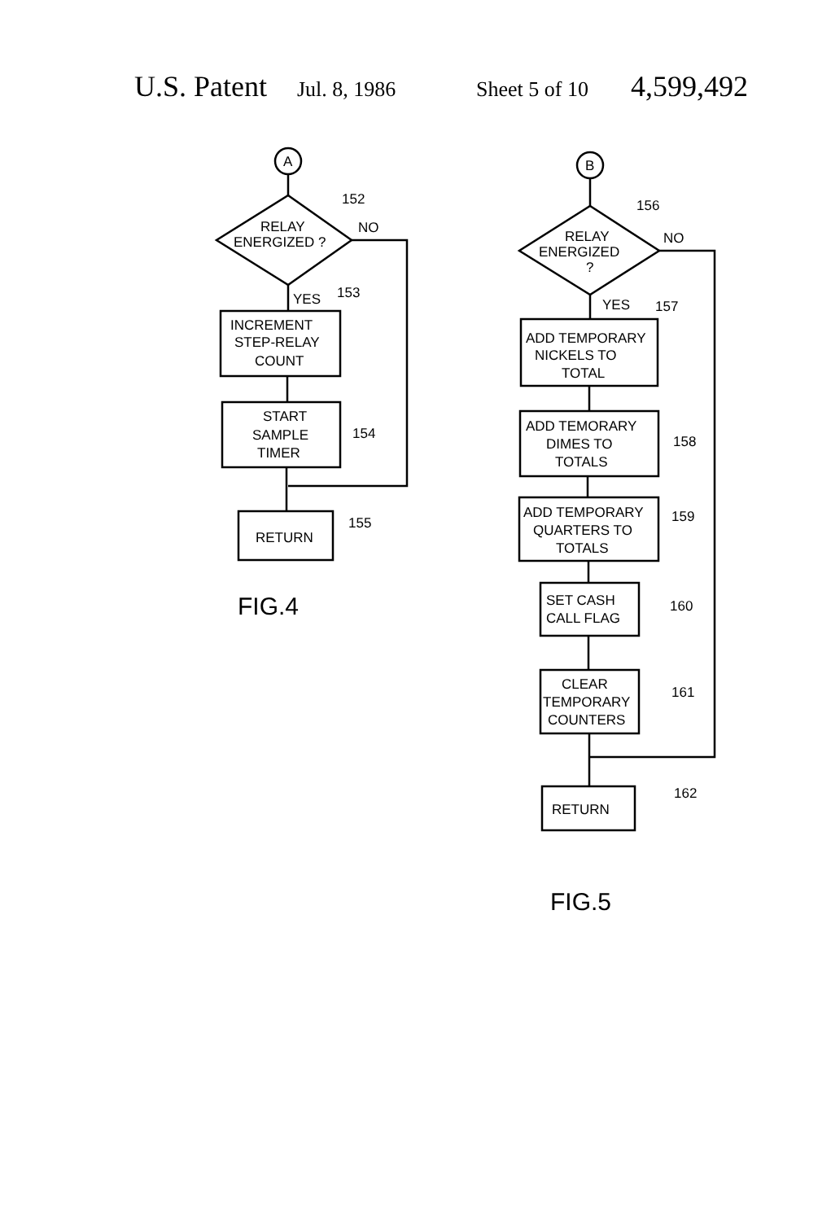U.S. Patent Jul. 8, 1986 Sheet 5 of 10 4,599,492
A
RELAY
ENERGIZED ?
152
NO
YES
153
INCREMENT
STEP-RELAY
COUNT
START
SAMPLE
TIMER
154
RETURN
155
FIG.4
B
RELAY
ENERGIZED
?
156
NO
YES
157
ADD TEMPORARY
NICKELS TO
TOTAL
ADD TEMORARY
DIMES TO
TOTALS
158
ADD TEMPORARY
QUARTERS TO
TOTALS
159
SET CASH
CALL FLAG
160
CLEAR
TEMPORARY
COUNTERS
161
RETURN
162
FIG.5